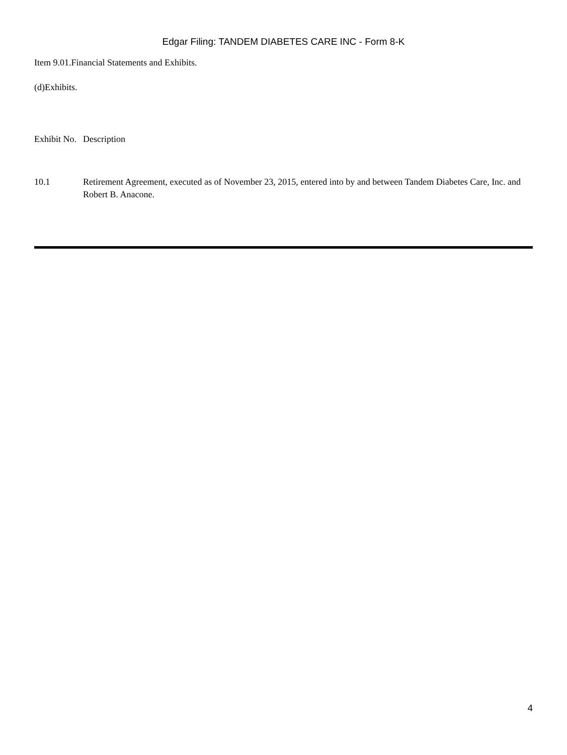Edgar Filing: TANDEM DIABETES CARE INC - Form 8-K
Item 9.01.Financial Statements and Exhibits.
(d)Exhibits.
| Exhibit No. | Description |
| 10.1 | Retirement Agreement, executed as of November 23, 2015, entered into by and between Tandem Diabetes Care, Inc. and Robert B. Anacone. |
4